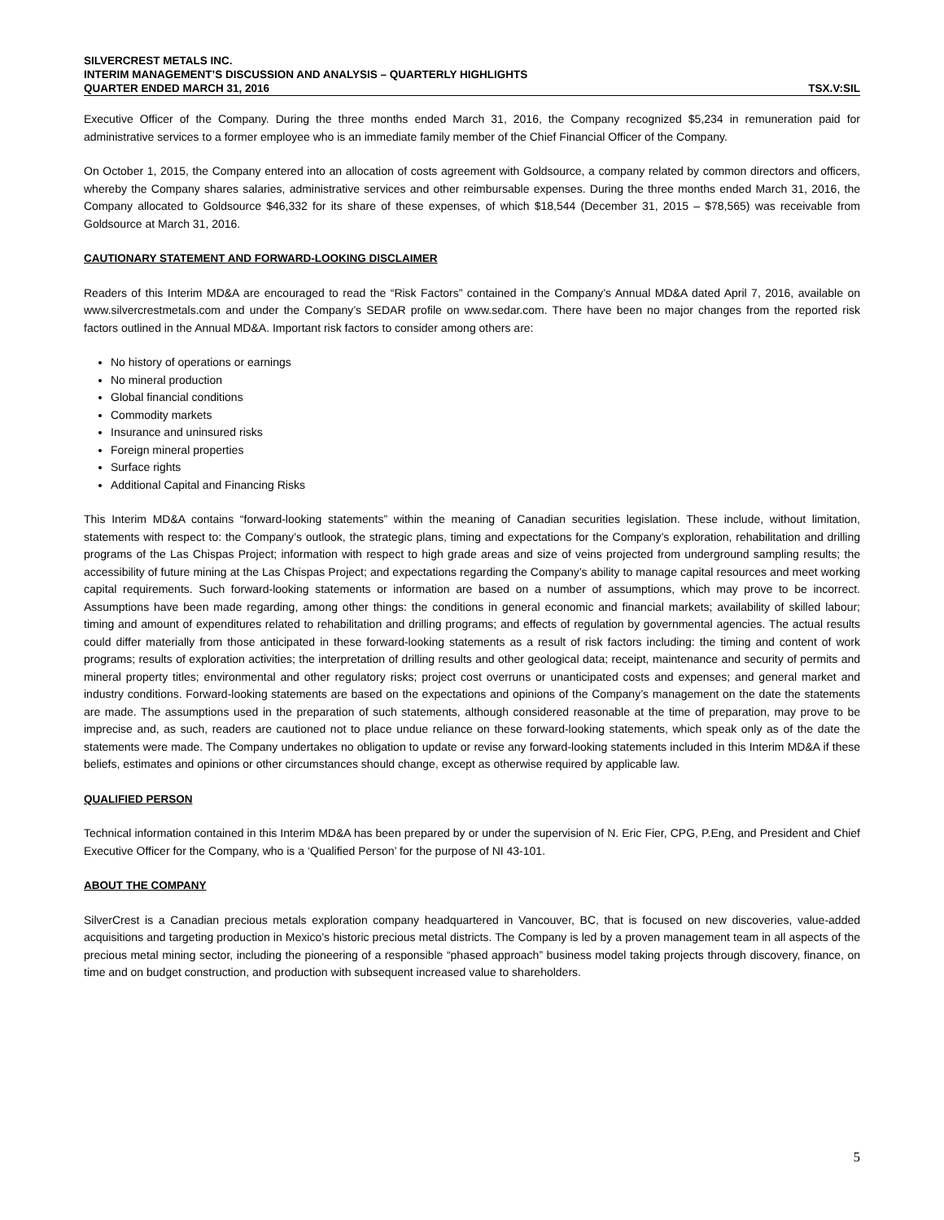SILVERCREST METALS INC.
INTERIM MANAGEMENT’S DISCUSSION AND ANALYSIS – QUARTERLY HIGHLIGHTS
QUARTER ENDED MARCH 31, 2016 TSX.V:SIL
Executive Officer of the Company. During the three months ended March 31, 2016, the Company recognized $5,234 in remuneration paid for administrative services to a former employee who is an immediate family member of the Chief Financial Officer of the Company.
On October 1, 2015, the Company entered into an allocation of costs agreement with Goldsource, a company related by common directors and officers, whereby the Company shares salaries, administrative services and other reimbursable expenses. During the three months ended March 31, 2016, the Company allocated to Goldsource $46,332 for its share of these expenses, of which $18,544 (December 31, 2015 – $78,565) was receivable from Goldsource at March 31, 2016.
CAUTIONARY STATEMENT AND FORWARD-LOOKING DISCLAIMER
Readers of this Interim MD&A are encouraged to read the “Risk Factors” contained in the Company’s Annual MD&A dated April 7, 2016, available on www.silvercrestmetals.com and under the Company’s SEDAR profile on www.sedar.com. There have been no major changes from the reported risk factors outlined in the Annual MD&A. Important risk factors to consider among others are:
No history of operations or earnings
No mineral production
Global financial conditions
Commodity markets
Insurance and uninsured risks
Foreign mineral properties
Surface rights
Additional Capital and Financing Risks
This Interim MD&A contains “forward-looking statements” within the meaning of Canadian securities legislation. These include, without limitation, statements with respect to: the Company’s outlook, the strategic plans, timing and expectations for the Company’s exploration, rehabilitation and drilling programs of the Las Chispas Project; information with respect to high grade areas and size of veins projected from underground sampling results; the accessibility of future mining at the Las Chispas Project; and expectations regarding the Company’s ability to manage capital resources and meet working capital requirements. Such forward-looking statements or information are based on a number of assumptions, which may prove to be incorrect. Assumptions have been made regarding, among other things: the conditions in general economic and financial markets; availability of skilled labour; timing and amount of expenditures related to rehabilitation and drilling programs; and effects of regulation by governmental agencies. The actual results could differ materially from those anticipated in these forward-looking statements as a result of risk factors including: the timing and content of work programs; results of exploration activities; the interpretation of drilling results and other geological data; receipt, maintenance and security of permits and mineral property titles; environmental and other regulatory risks; project cost overruns or unanticipated costs and expenses; and general market and industry conditions. Forward-looking statements are based on the expectations and opinions of the Company’s management on the date the statements are made. The assumptions used in the preparation of such statements, although considered reasonable at the time of preparation, may prove to be imprecise and, as such, readers are cautioned not to place undue reliance on these forward-looking statements, which speak only as of the date the statements were made. The Company undertakes no obligation to update or revise any forward-looking statements included in this Interim MD&A if these beliefs, estimates and opinions or other circumstances should change, except as otherwise required by applicable law.
QUALIFIED PERSON
Technical information contained in this Interim MD&A has been prepared by or under the supervision of N. Eric Fier, CPG, P.Eng, and President and Chief Executive Officer for the Company, who is a ‘Qualified Person’ for the purpose of NI 43-101.
ABOUT THE COMPANY
SilverCrest is a Canadian precious metals exploration company headquartered in Vancouver, BC, that is focused on new discoveries, value-added acquisitions and targeting production in Mexico’s historic precious metal districts. The Company is led by a proven management team in all aspects of the precious metal mining sector, including the pioneering of a responsible “phased approach” business model taking projects through discovery, finance, on time and on budget construction, and production with subsequent increased value to shareholders.
5